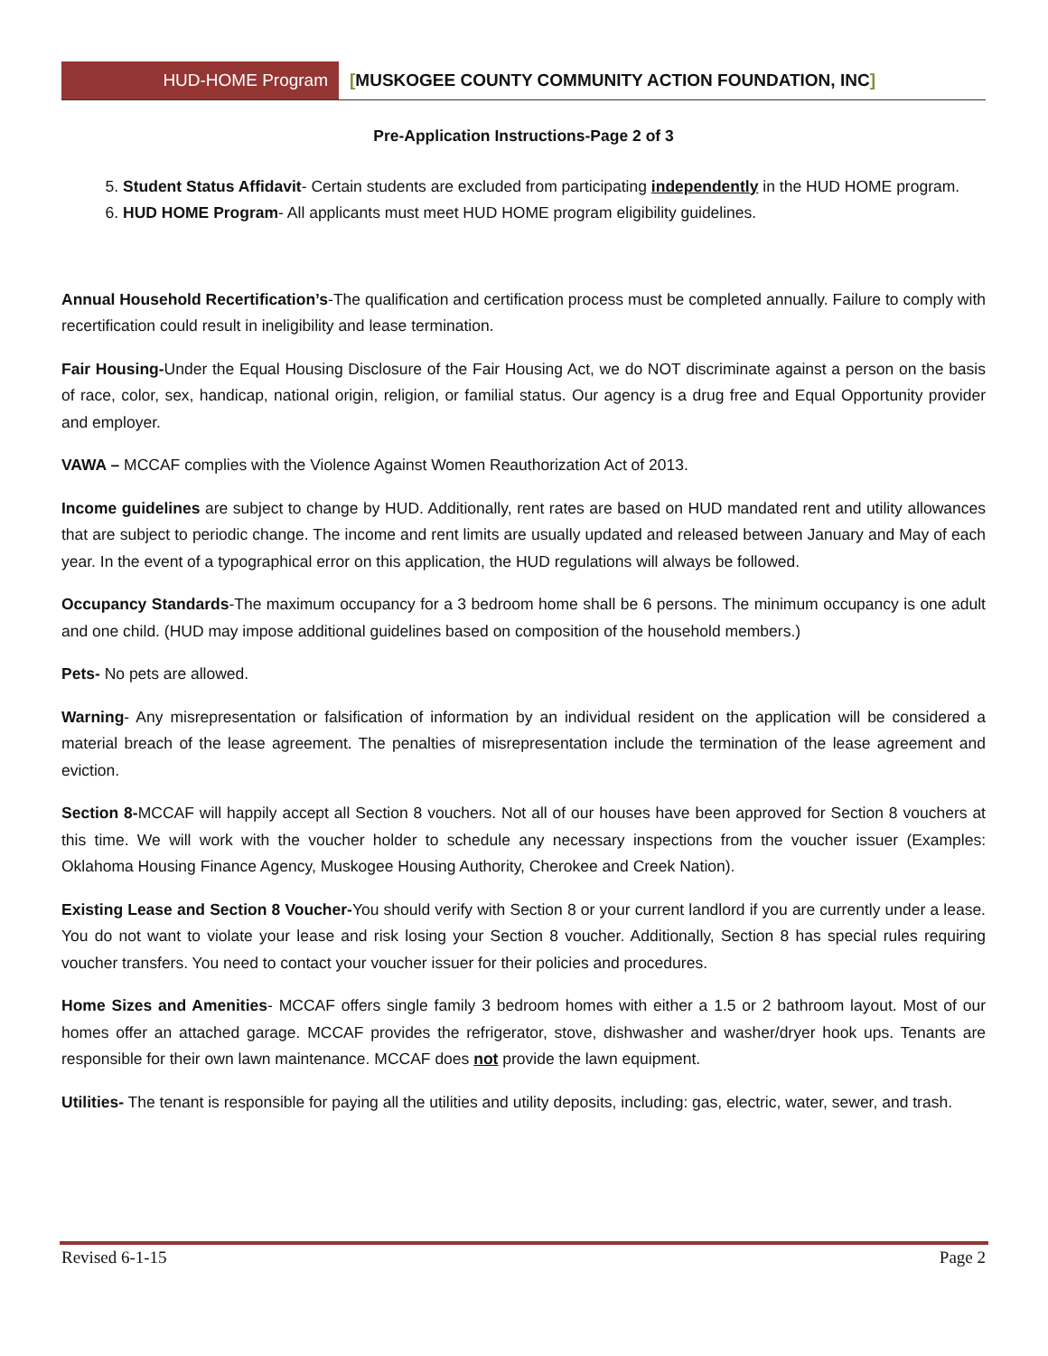HUD-HOME Program [MUSKOGEE COUNTY COMMUNITY ACTION FOUNDATION, INC]
Pre-Application Instructions-Page 2 of 3
5. Student Status Affidavit- Certain students are excluded from participating independently in the HUD HOME program.
6. HUD HOME Program- All applicants must meet HUD HOME program eligibility guidelines.
Annual Household Recertification’s-The qualification and certification process must be completed annually. Failure to comply with recertification could result in ineligibility and lease termination.
Fair Housing-Under the Equal Housing Disclosure of the Fair Housing Act, we do NOT discriminate against a person on the basis of race, color, sex, handicap, national origin, religion, or familial status. Our agency is a drug free and Equal Opportunity provider and employer.
VAWA – MCCAF complies with the Violence Against Women Reauthorization Act of 2013.
Income guidelines are subject to change by HUD. Additionally, rent rates are based on HUD mandated rent and utility allowances that are subject to periodic change. The income and rent limits are usually updated and released between January and May of each year. In the event of a typographical error on this application, the HUD regulations will always be followed.
Occupancy Standards-The maximum occupancy for a 3 bedroom home shall be 6 persons. The minimum occupancy is one adult and one child. (HUD may impose additional guidelines based on composition of the household members.)
Pets- No pets are allowed.
Warning- Any misrepresentation or falsification of information by an individual resident on the application will be considered a material breach of the lease agreement. The penalties of misrepresentation include the termination of the lease agreement and eviction.
Section 8-MCCAF will happily accept all Section 8 vouchers. Not all of our houses have been approved for Section 8 vouchers at this time. We will work with the voucher holder to schedule any necessary inspections from the voucher issuer (Examples: Oklahoma Housing Finance Agency, Muskogee Housing Authority, Cherokee and Creek Nation).
Existing Lease and Section 8 Voucher-You should verify with Section 8 or your current landlord if you are currently under a lease. You do not want to violate your lease and risk losing your Section 8 voucher. Additionally, Section 8 has special rules requiring voucher transfers. You need to contact your voucher issuer for their policies and procedures.
Home Sizes and Amenities- MCCAF offers single family 3 bedroom homes with either a 1.5 or 2 bathroom layout. Most of our homes offer an attached garage. MCCAF provides the refrigerator, stove, dishwasher and washer/dryer hook ups. Tenants are responsible for their own lawn maintenance. MCCAF does not provide the lawn equipment.
Utilities- The tenant is responsible for paying all the utilities and utility deposits, including: gas, electric, water, sewer, and trash.
Revised 6-1-15 Page 2